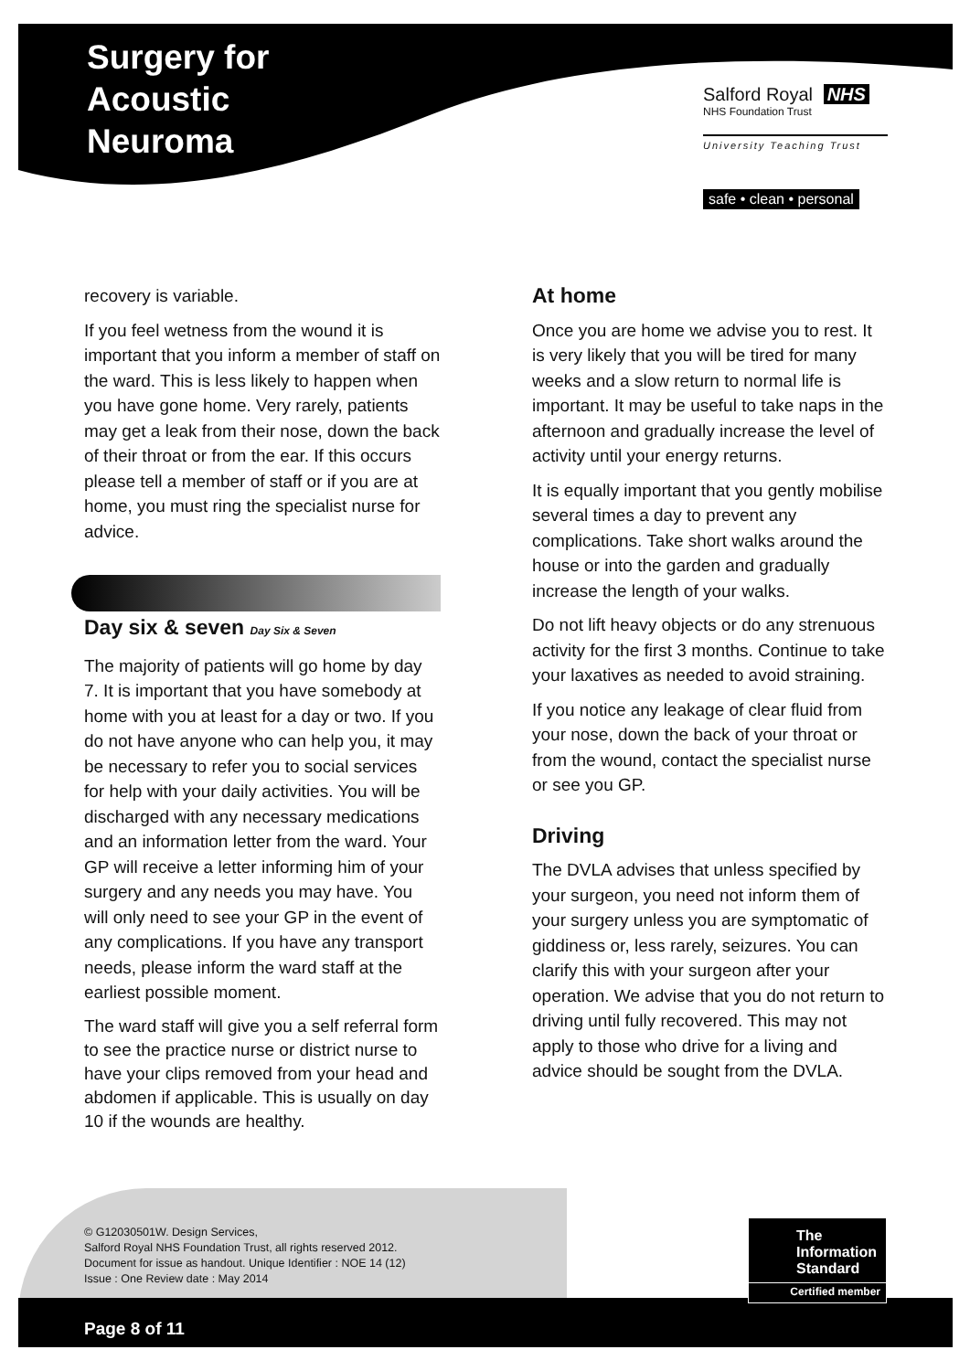Surgery for
Acoustic
Neuroma
Salford Royal NHS
NHS Foundation Trust
University Teaching Trust
safe • clean • personal
recovery is variable.
If you feel wetness from the wound it is important that you inform a member of staff on the ward. This is less likely to happen when you have gone home. Very rarely, patients may get a leak from their nose, down the back of their throat or from the ear. If this occurs please tell a member of staff or if you are at home, you must ring the specialist nurse for advice.
Day six & seven Day Six & Seven
The majority of patients will go home by day 7. It is important that you have somebody at home with you at least for a day or two. If you do not have anyone who can help you, it may be necessary to refer you to social services for help with your daily activities. You will be discharged with any necessary medications and an information letter from the ward. Your GP will receive a letter informing him of your surgery and any needs you may have. You will only need to see your GP in the event of any complications. If you have any transport needs, please inform the ward staff at the earliest possible moment.
The ward staff will give you a self referral form to see the practice nurse or district nurse to have your clips removed from your head and abdomen if applicable. This is usually on day 10 if the wounds are healthy.
At home
Once you are home we advise you to rest. It is very likely that you will be tired for many weeks and a slow return to normal life is important. It may be useful to take naps in the afternoon and gradually increase the level of activity until your energy returns.
It is equally important that you gently mobilise several times a day to prevent any complications. Take short walks around the house or into the garden and gradually increase the length of your walks.
Do not lift heavy objects or do any strenuous activity for the first 3 months. Continue to take your laxatives as needed to avoid straining.
If you notice any leakage of clear fluid from your nose, down the back of your throat or from the wound, contact the specialist nurse or see you GP.
Driving
The DVLA advises that unless specified by your surgeon, you need not inform them of your surgery unless you are symptomatic of giddiness or, less rarely, seizures. You can clarify this with your surgeon after your operation. We advise that you do not return to driving until fully recovered. This may not apply to those who drive for a living and advice should be sought from the DVLA.
© G12030501W. Design Services,
Salford Royal NHS Foundation Trust, all rights reserved 2012.
Document for issue as handout. Unique Identifier : NOE 14 (12)
Issue : One Review date : May 2014
The
Information
Standard
Certified member
Page 8 of 11